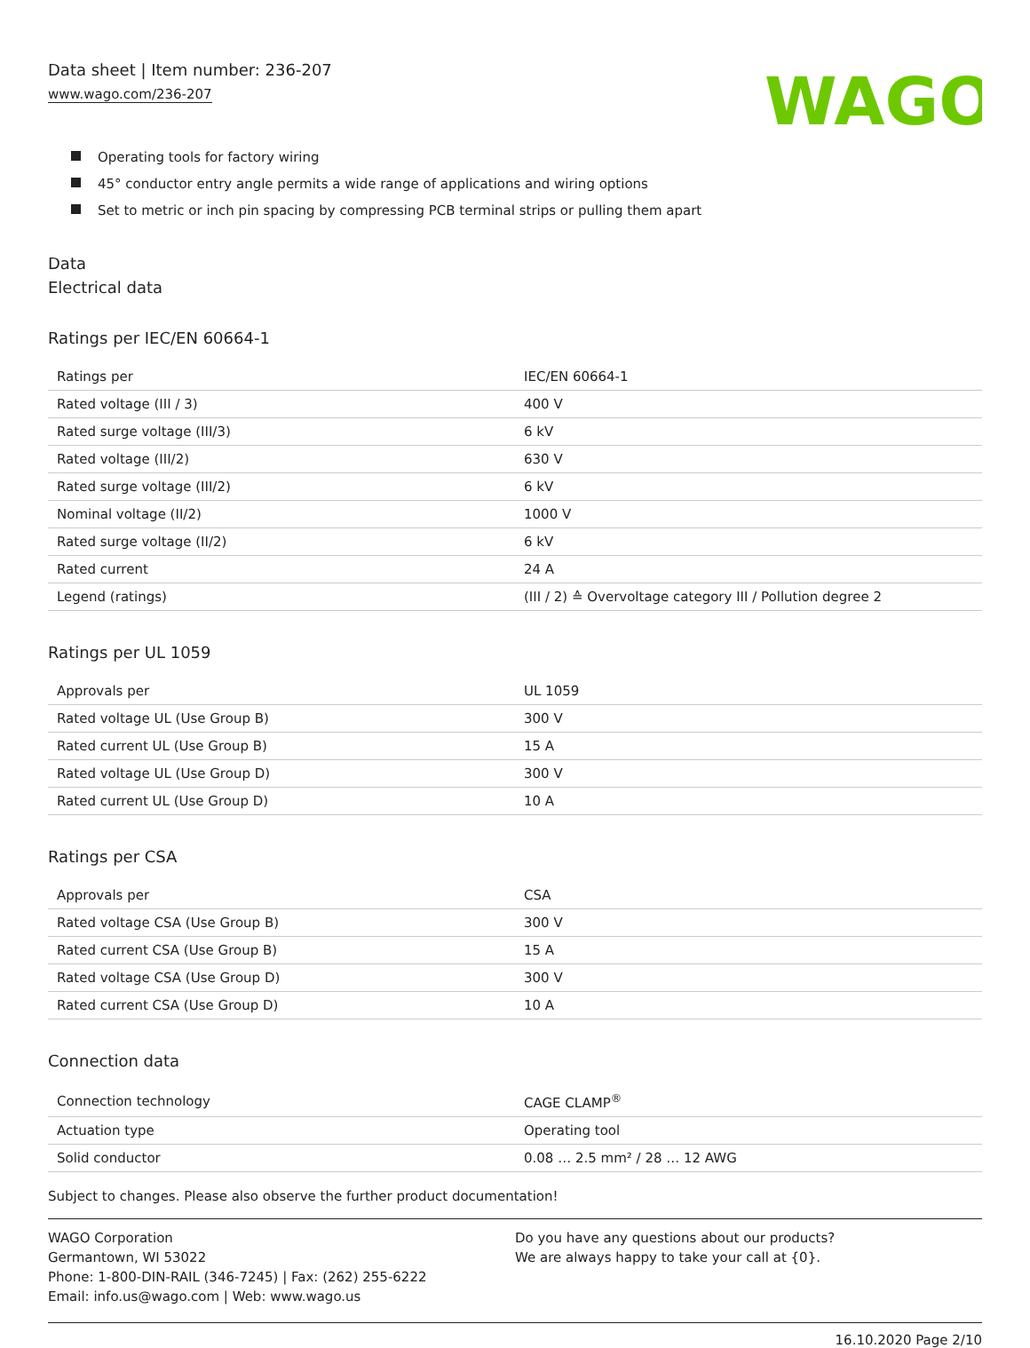Data sheet | Item number: 236-207
www.wago.com/236-207
WAGO
Operating tools for factory wiring
45° conductor entry angle permits a wide range of applications and wiring options
Set to metric or inch pin spacing by compressing PCB terminal strips or pulling them apart
Data
Electrical data
Ratings per IEC/EN 60664-1
| Ratings per | IEC/EN 60664-1 |
| Rated voltage (III / 3) | 400 V |
| Rated surge voltage (III/3) | 6 kV |
| Rated voltage (III/2) | 630 V |
| Rated surge voltage (III/2) | 6 kV |
| Nominal voltage (II/2) | 1000 V |
| Rated surge voltage (II/2) | 6 kV |
| Rated current | 24 A |
| Legend (ratings) | (III / 2) ≙ Overvoltage category III / Pollution degree 2 |
Ratings per UL 1059
| Approvals per | UL 1059 |
| Rated voltage UL (Use Group B) | 300 V |
| Rated current UL (Use Group B) | 15 A |
| Rated voltage UL (Use Group D) | 300 V |
| Rated current UL (Use Group D) | 10 A |
Ratings per CSA
| Approvals per | CSA |
| Rated voltage CSA (Use Group B) | 300 V |
| Rated current CSA (Use Group B) | 15 A |
| Rated voltage CSA (Use Group D) | 300 V |
| Rated current CSA (Use Group D) | 10 A |
Connection data
| Connection technology | CAGE CLAMP<sup>®</sup> |
| Actuation type | Operating tool |
| Solid conductor | 0.08 … 2.5 mm² / 28 … 12 AWG |
Subject to changes. Please also observe the further product documentation!
WAGO Corporation
Germantown, WI 53022
Phone: 1-800-DIN-RAIL (346-7245) | Fax: (262) 255-6222
Email: info.us@wago.com | Web: www.wago.us
Do you have any questions about our products?
We are always happy to take your call at {0}.
16.10.2020 Page 2/10